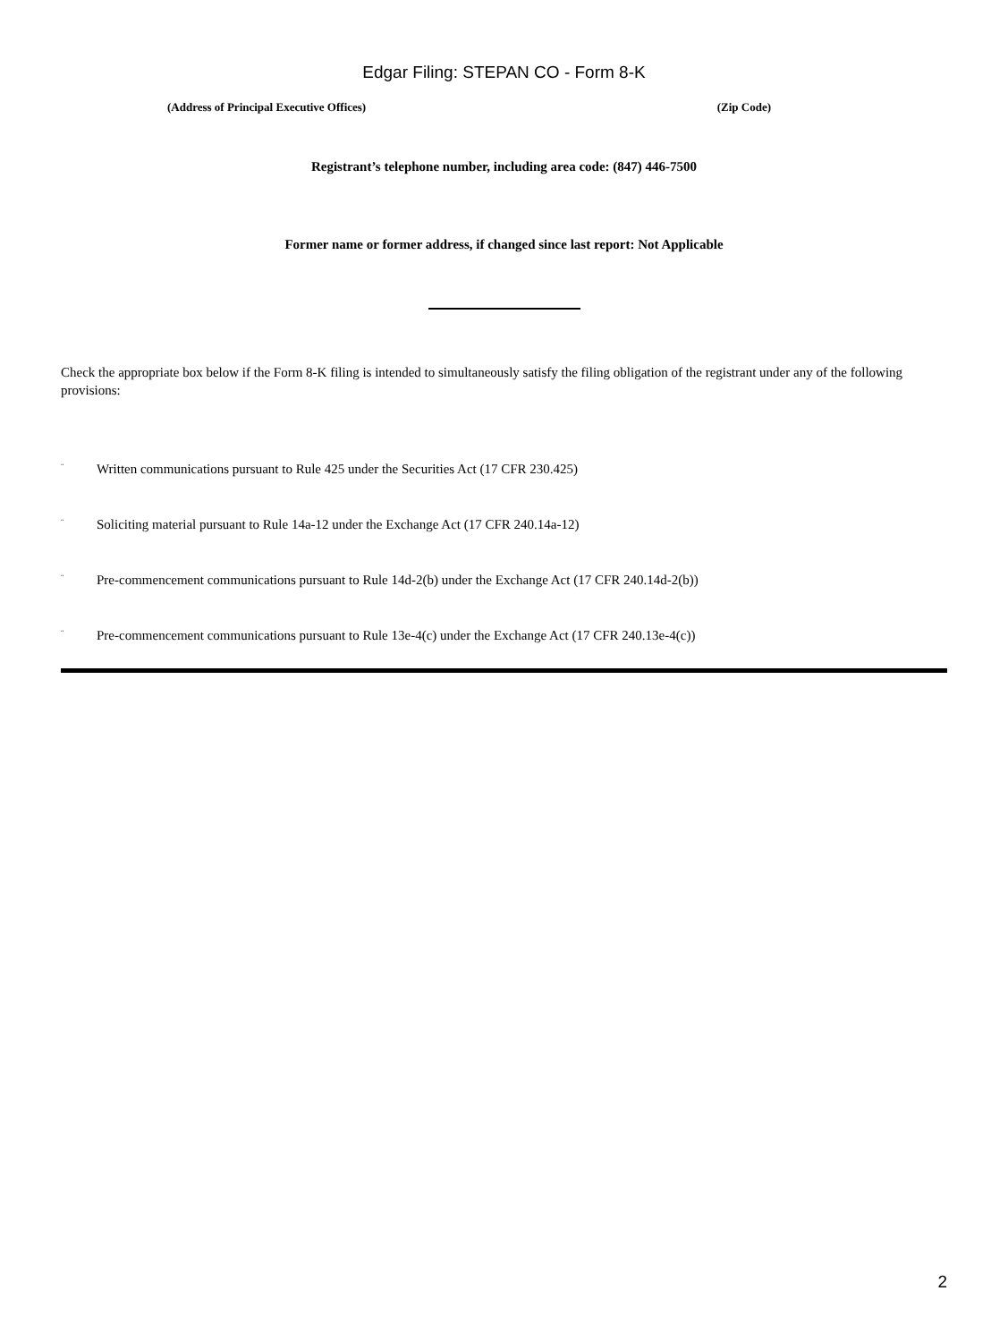Edgar Filing: STEPAN CO - Form 8-K
(Address of Principal Executive Offices) (Zip Code)
Registrant’s telephone number, including area code: (847) 446-7500
Former name or former address, if changed since last report: Not Applicable
Check the appropriate box below if the Form 8-K filing is intended to simultaneously satisfy the filing obligation of the registrant under any of the following provisions:
¨ Written communications pursuant to Rule 425 under the Securities Act (17 CFR 230.425)
¨ Soliciting material pursuant to Rule 14a-12 under the Exchange Act (17 CFR 240.14a-12)
¨ Pre-commencement communications pursuant to Rule 14d-2(b) under the Exchange Act (17 CFR 240.14d-2(b))
¨ Pre-commencement communications pursuant to Rule 13e-4(c) under the Exchange Act (17 CFR 240.13e-4(c))
2